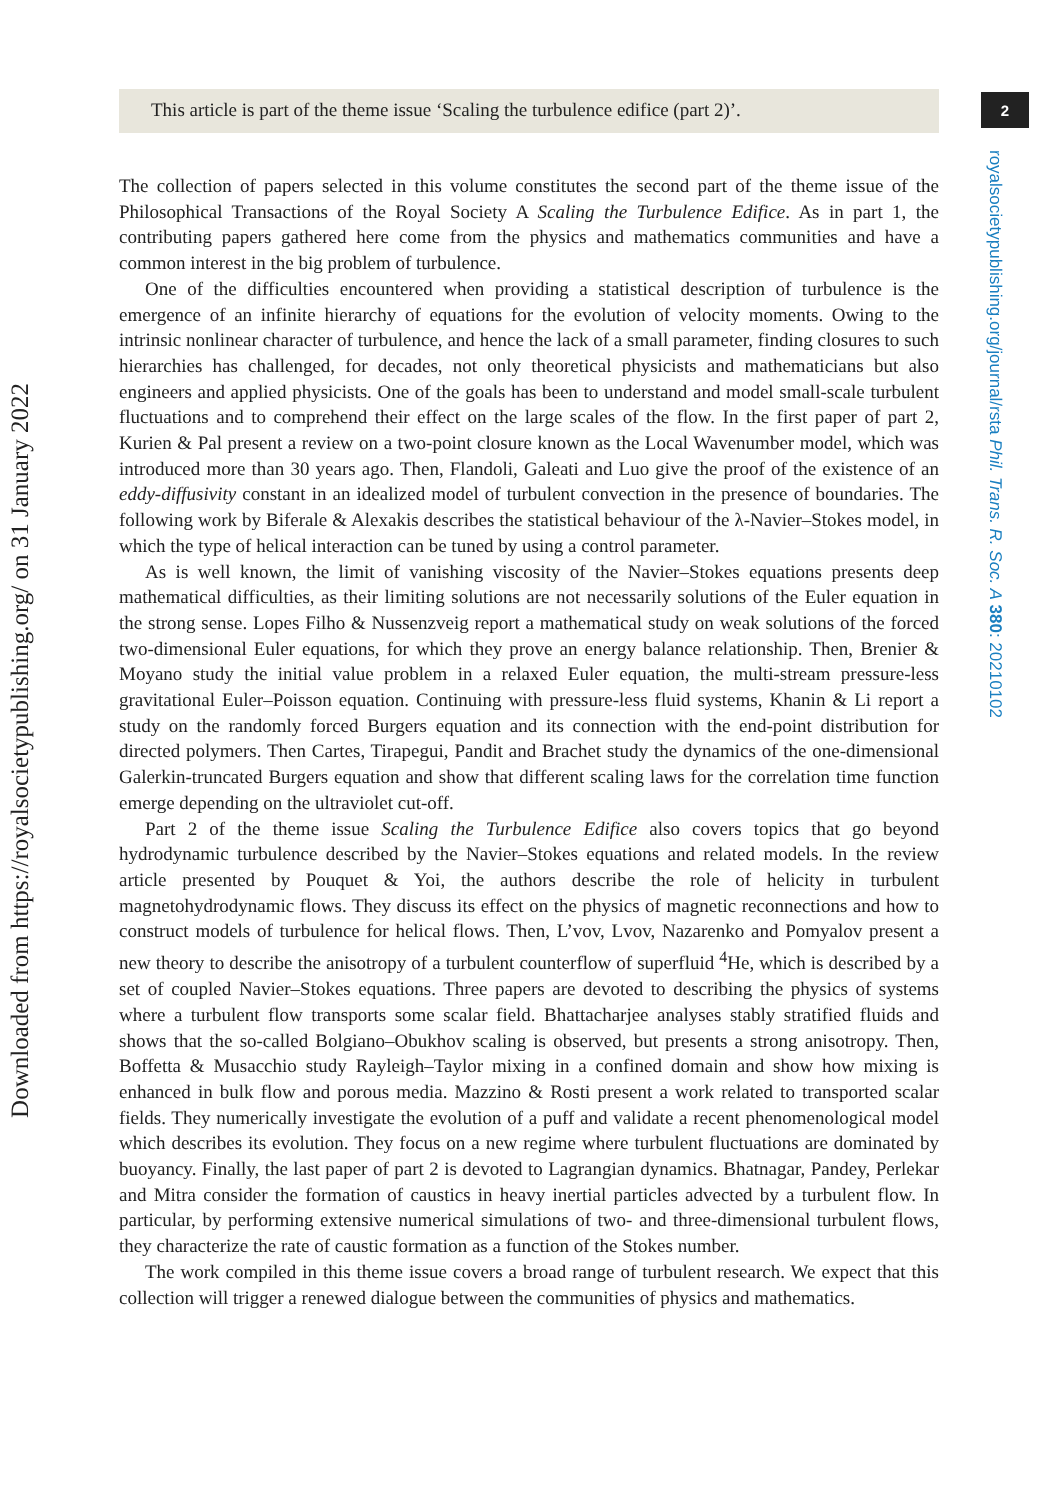Downloaded from https://royalsocietypublishing.org/ on 31 January 2022
2
royalsocietypublishing.org/journal/rsta Phil. Trans. R. Soc. A 380: 20210102
This article is part of the theme issue ‘Scaling the turbulence edifice (part 2)’.
The collection of papers selected in this volume constitutes the second part of the theme issue of the Philosophical Transactions of the Royal Society A Scaling the Turbulence Edifice. As in part 1, the contributing papers gathered here come from the physics and mathematics communities and have a common interest in the big problem of turbulence.
One of the difficulties encountered when providing a statistical description of turbulence is the emergence of an infinite hierarchy of equations for the evolution of velocity moments. Owing to the intrinsic nonlinear character of turbulence, and hence the lack of a small parameter, finding closures to such hierarchies has challenged, for decades, not only theoretical physicists and mathematicians but also engineers and applied physicists. One of the goals has been to understand and model small-scale turbulent fluctuations and to comprehend their effect on the large scales of the flow. In the first paper of part 2, Kurien & Pal present a review on a two-point closure known as the Local Wavenumber model, which was introduced more than 30 years ago. Then, Flandoli, Galeati and Luo give the proof of the existence of an eddy-diffusivity constant in an idealized model of turbulent convection in the presence of boundaries. The following work by Biferale & Alexakis describes the statistical behaviour of the λ-Navier–Stokes model, in which the type of helical interaction can be tuned by using a control parameter.
As is well known, the limit of vanishing viscosity of the Navier–Stokes equations presents deep mathematical difficulties, as their limiting solutions are not necessarily solutions of the Euler equation in the strong sense. Lopes Filho & Nussenzveig report a mathematical study on weak solutions of the forced two-dimensional Euler equations, for which they prove an energy balance relationship. Then, Brenier & Moyano study the initial value problem in a relaxed Euler equation, the multi-stream pressure-less gravitational Euler–Poisson equation. Continuing with pressure-less fluid systems, Khanin & Li report a study on the randomly forced Burgers equation and its connection with the end-point distribution for directed polymers. Then Cartes, Tirapegui, Pandit and Brachet study the dynamics of the one-dimensional Galerkin-truncated Burgers equation and show that different scaling laws for the correlation time function emerge depending on the ultraviolet cut-off.
Part 2 of the theme issue Scaling the Turbulence Edifice also covers topics that go beyond hydrodynamic turbulence described by the Navier–Stokes equations and related models. In the review article presented by Pouquet & Yoi, the authors describe the role of helicity in turbulent magnetohydrodynamic flows. They discuss its effect on the physics of magnetic reconnections and how to construct models of turbulence for helical flows. Then, L’vov, Lvov, Nazarenko and Pomyalov present a new theory to describe the anisotropy of a turbulent counterflow of superfluid <sup>4</sup>He, which is described by a set of coupled Navier–Stokes equations. Three papers are devoted to describing the physics of systems where a turbulent flow transports some scalar field. Bhattacharjee analyses stably stratified fluids and shows that the so-called Bolgiano–Obukhov scaling is observed, but presents a strong anisotropy. Then, Boffetta & Musacchio study Rayleigh–Taylor mixing in a confined domain and show how mixing is enhanced in bulk flow and porous media. Mazzino & Rosti present a work related to transported scalar fields. They numerically investigate the evolution of a puff and validate a recent phenomenological model which describes its evolution. They focus on a new regime where turbulent fluctuations are dominated by buoyancy. Finally, the last paper of part 2 is devoted to Lagrangian dynamics. Bhatnagar, Pandey, Perlekar and Mitra consider the formation of caustics in heavy inertial particles advected by a turbulent flow. In particular, by performing extensive numerical simulations of two- and three-dimensional turbulent flows, they characterize the rate of caustic formation as a function of the Stokes number.
The work compiled in this theme issue covers a broad range of turbulent research. We expect that this collection will trigger a renewed dialogue between the communities of physics and mathematics.